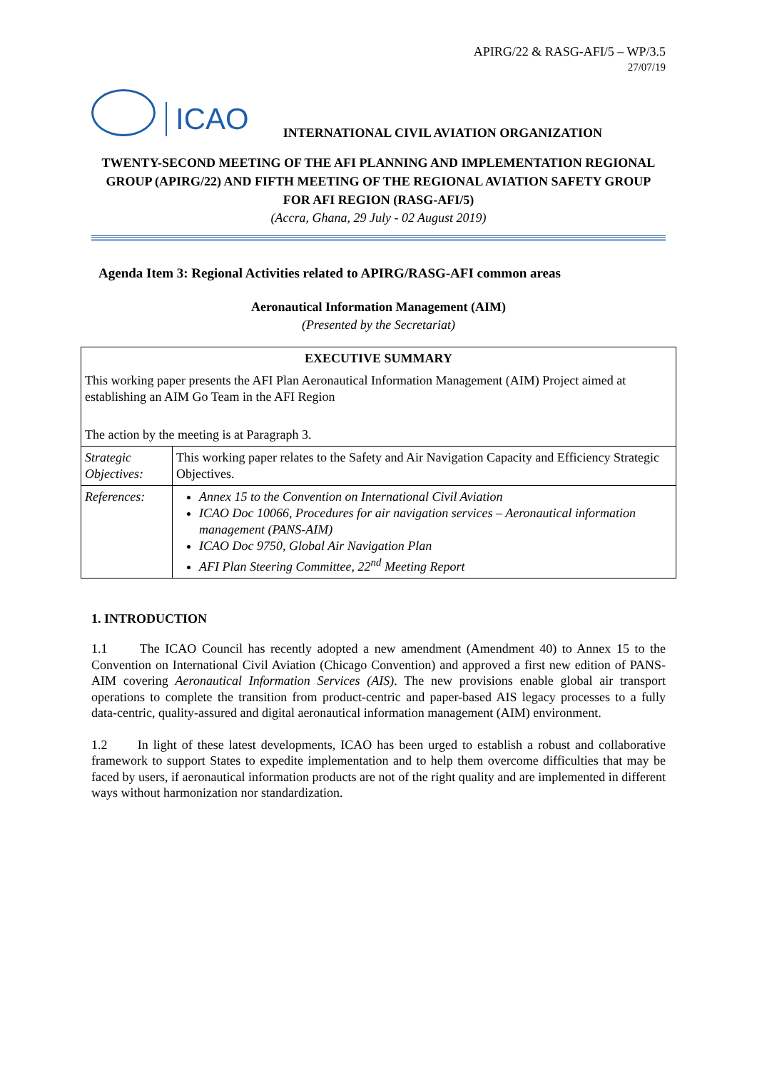APIRG/22 & RASG-AFI/5 – WP/3.5
27/07/19
ICAO
INTERNATIONAL CIVIL AVIATION ORGANIZATION
TWENTY-SECOND MEETING OF THE AFI PLANNING AND IMPLEMENTATION REGIONAL GROUP (APIRG/22) AND FIFTH MEETING OF THE REGIONAL AVIATION SAFETY GROUP FOR AFI REGION (RASG-AFI/5)
(Accra, Ghana, 29 July - 02 August 2019)
Agenda Item 3: Regional Activities related to APIRG/RASG-AFI common areas
Aeronautical Information Management (AIM)
(Presented by the Secretariat)
| EXECUTIVE SUMMARY This working paper presents the AFI Plan Aeronautical Information Management (AIM) Project aimed at establishing an AIM Go Team in the AFI Region The action by the meeting is at Paragraph 3. | |
| Strategic Objectives: | This working paper relates to the Safety and Air Navigation Capacity and Efficiency Strategic Objectives. |
| References: | Annex 15 to the Convention on International Civil Aviation ICAO Doc 10066, Procedures for air navigation services – Aeronautical information management (PANS-AIM) ICAO Doc 9750, Global Air Navigation Plan AFI Plan Steering Committee, 22<sup>nd</sup> Meeting Report |
1. INTRODUCTION
1.1 The ICAO Council has recently adopted a new amendment (Amendment 40) to Annex 15 to the Convention on International Civil Aviation (Chicago Convention) and approved a first new edition of PANS-AIM covering Aeronautical Information Services (AIS). The new provisions enable global air transport operations to complete the transition from product-centric and paper-based AIS legacy processes to a fully data-centric, quality-assured and digital aeronautical information management (AIM) environment.
1.2 In light of these latest developments, ICAO has been urged to establish a robust and collaborative framework to support States to expedite implementation and to help them overcome difficulties that may be faced by users, if aeronautical information products are not of the right quality and are implemented in different ways without harmonization nor standardization.